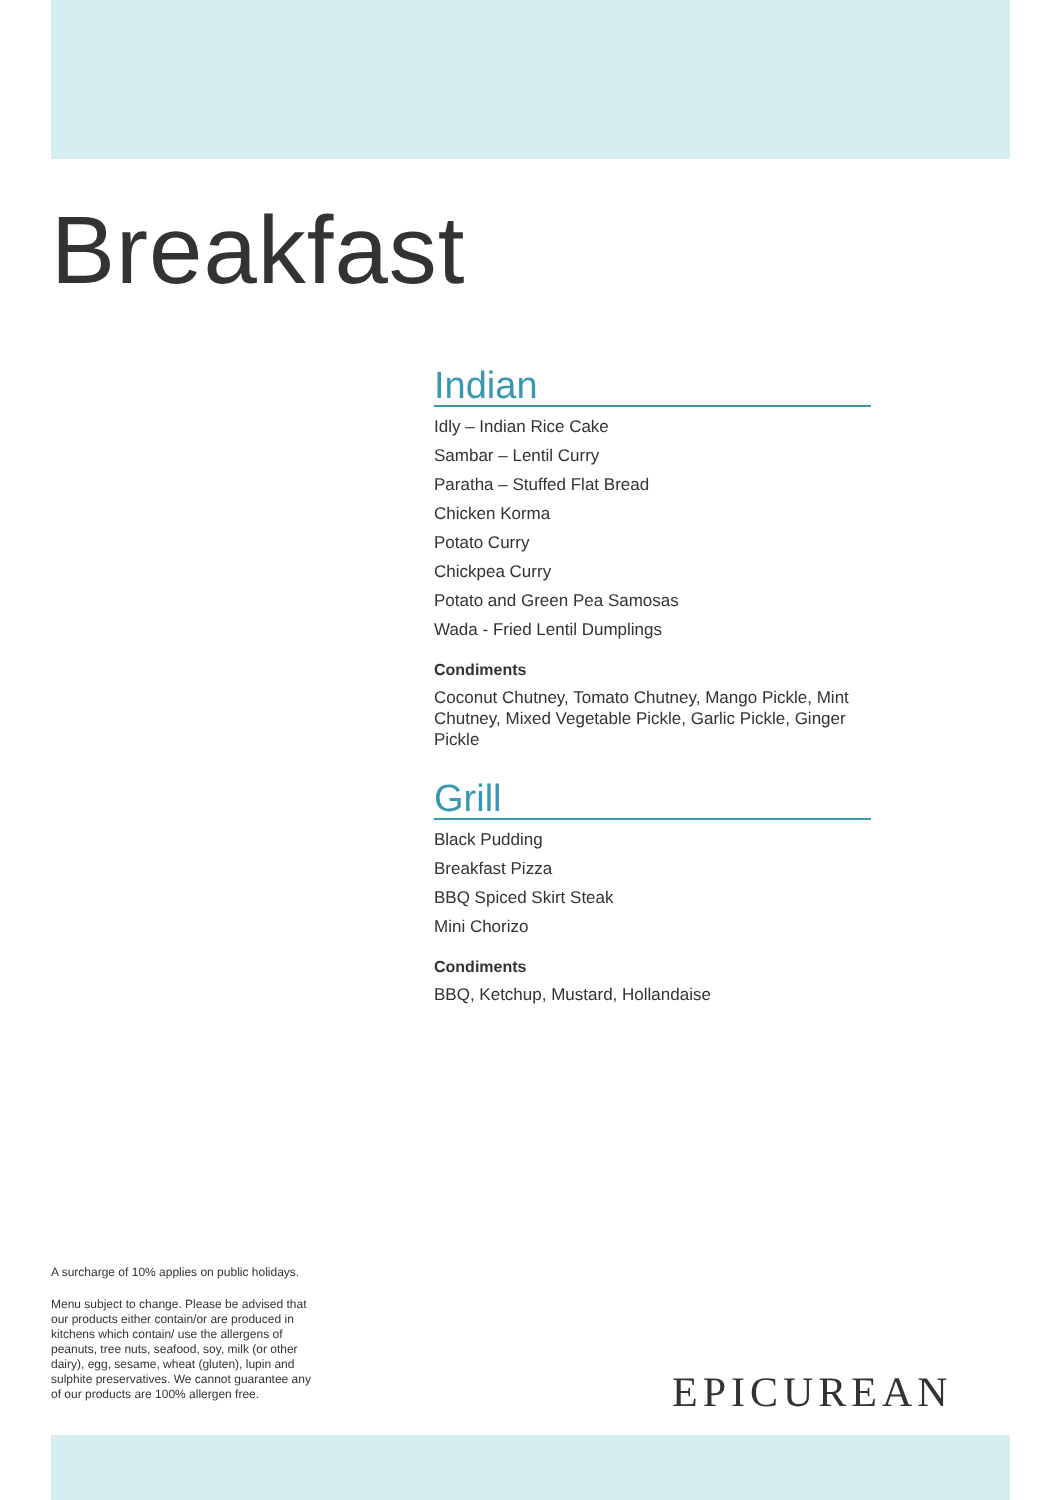Breakfast
Indian
Idly – Indian Rice Cake
Sambar – Lentil Curry
Paratha – Stuffed Flat Bread
Chicken Korma
Potato Curry
Chickpea Curry
Potato and Green Pea Samosas
Wada - Fried Lentil Dumplings
Condiments
Coconut Chutney, Tomato Chutney, Mango Pickle, Mint Chutney, Mixed Vegetable Pickle, Garlic Pickle, Ginger Pickle
Grill
Black Pudding
Breakfast Pizza
BBQ Spiced Skirt Steak
Mini Chorizo
Condiments
BBQ, Ketchup, Mustard, Hollandaise
A surcharge of 10% applies on public holidays.
Menu subject to change. Please be advised that our products either contain/or are produced in kitchens which contain/ use the allergens of peanuts, tree nuts, seafood, soy, milk (or other dairy), egg, sesame, wheat (gluten), lupin and sulphite preservatives. We cannot guarantee any of our products are 100% allergen free.
EPICUREAN